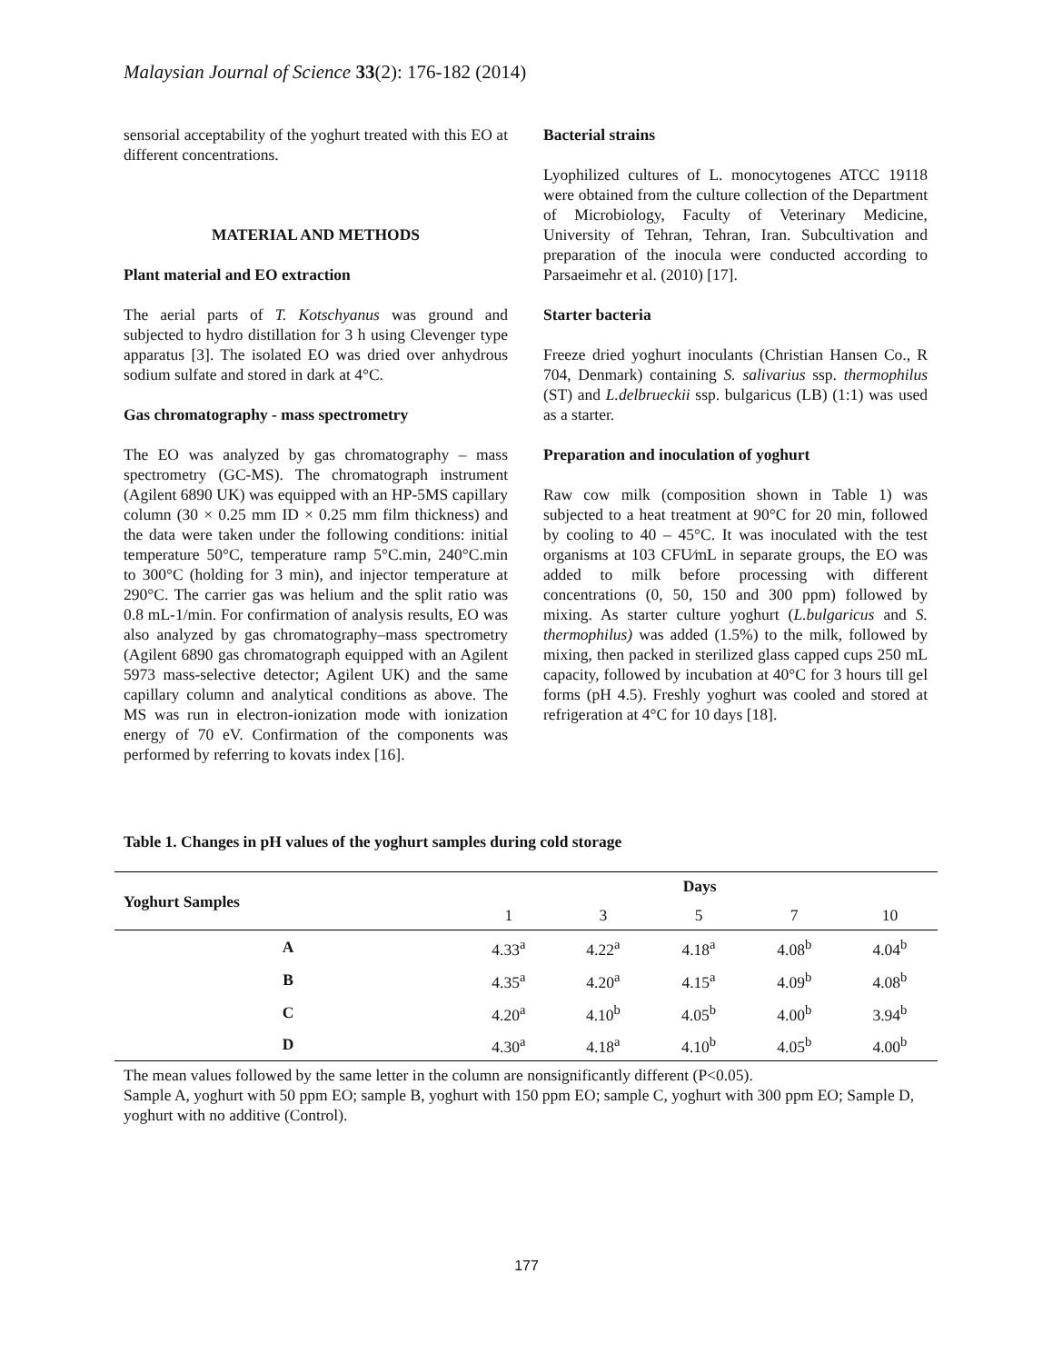Malaysian Journal of Science 33(2): 176-182 (2014)
sensorial acceptability of the yoghurt treated with this EO at different concentrations.
MATERIAL AND METHODS
Plant material and EO extraction
The aerial parts of T. Kotschyanus was ground and subjected to hydro distillation for 3 h using Clevenger type apparatus [3]. The isolated EO was dried over anhydrous sodium sulfate and stored in dark at 4°C.
Gas chromatography - mass spectrometry
The EO was analyzed by gas chromatography – mass spectrometry (GC-MS). The chromatograph instrument (Agilent 6890 UK) was equipped with an HP-5MS capillary column (30 × 0.25 mm ID × 0.25 mm film thickness) and the data were taken under the following conditions: initial temperature 50°C, temperature ramp 5°C.min, 240°C.min to 300°C (holding for 3 min), and injector temperature at 290°C. The carrier gas was helium and the split ratio was 0.8 mL-1/min. For confirmation of analysis results, EO was also analyzed by gas chromatography–mass spectrometry (Agilent 6890 gas chromatograph equipped with an Agilent 5973 mass-selective detector; Agilent UK) and the same capillary column and analytical conditions as above. The MS was run in electron-ionization mode with ionization energy of 70 eV. Confirmation of the components was performed by referring to kovats index [16].
Bacterial strains
Lyophilized cultures of L. monocytogenes ATCC 19118 were obtained from the culture collection of the Department of Microbiology, Faculty of Veterinary Medicine, University of Tehran, Tehran, Iran. Subcultivation and preparation of the inocula were conducted according to Parsaeimehr et al. (2010) [17].
Starter bacteria
Freeze dried yoghurt inoculants (Christian Hansen Co., R 704, Denmark) containing S. salivarius ssp. thermophilus (ST) and L.delbrueckii ssp. bulgaricus (LB) (1:1) was used as a starter.
Preparation and inoculation of yoghurt
Raw cow milk (composition shown in Table 1) was subjected to a heat treatment at 90°C for 20 min, followed by cooling to 40 – 45°C. It was inoculated with the test organisms at 103 CFU⁄mL in separate groups, the EO was added to milk before processing with different concentrations (0, 50, 150 and 300 ppm) followed by mixing. As starter culture yoghurt (L.bulgaricus and S. thermophilus) was added (1.5%) to the milk, followed by mixing, then packed in sterilized glass capped cups 250 mL capacity, followed by incubation at 40°C for 3 hours till gel forms (pH 4.5). Freshly yoghurt was cooled and stored at refrigeration at 4°C for 10 days [18].
Table 1. Changes in pH values of the yoghurt samples during cold storage
| Yoghurt Samples | Days | | | | |
| --- | --- | --- | --- | --- | --- |
| | 1 | 3 | 5 | 7 | 10 |
| A | 4.33<sup>a</sup> | 4.22<sup>a</sup> | 4.18<sup>a</sup> | 4.08<sup>b</sup> | 4.04<sup>b</sup> |
| B | 4.35<sup>a</sup> | 4.20<sup>a</sup> | 4.15<sup>a</sup> | 4.09<sup>b</sup> | 4.08<sup>b</sup> |
| C | 4.20<sup>a</sup> | 4.10<sup>b</sup> | 4.05<sup>b</sup> | 4.00<sup>b</sup> | 3.94<sup>b</sup> |
| D | 4.30<sup>a</sup> | 4.18<sup>a</sup> | 4.10<sup>b</sup> | 4.05<sup>b</sup> | 4.00<sup>b</sup> |
The mean values followed by the same letter in the column are nonsignificantly different (P<0.05).
Sample A, yoghurt with 50 ppm EO; sample B, yoghurt with 150 ppm EO; sample C, yoghurt with 300 ppm EO; Sample D, yoghurt with no additive (Control).
177